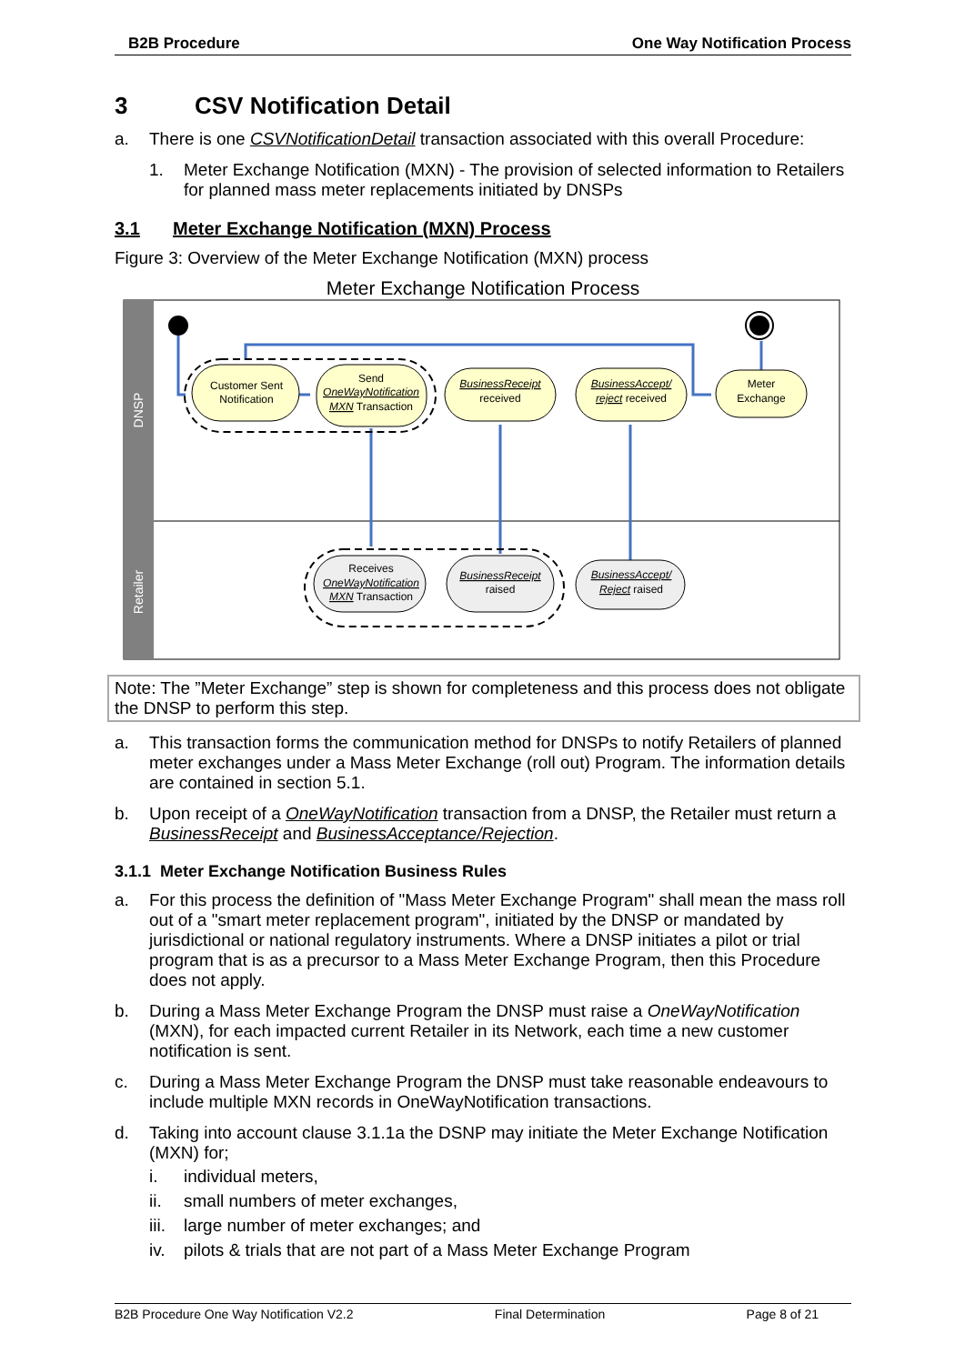B2B Procedure One Way Notification Process
3 CSV Notification Detail
a. There is one CSVNotificationDetail transaction associated with this overall Procedure:
1. Meter Exchange Notification (MXN) - The provision of selected information to Retailers for planned mass meter replacements initiated by DNSPs
3.1 Meter Exchange Notification (MXN) Process
Figure 3: Overview of the Meter Exchange Notification (MXN) process
Meter Exchange Notification Process
DNSP
Retailer
Customer Sent
Notification
Send
OneWayNotification
MXN Transaction
BusinessReceipt
received
BusinessAccept/
reject received
Meter
Exchange
Receives
OneWayNotification
MXN Transaction
BusinessReceipt
raised
BusinessAccept/
Reject raised
Note: The ”Meter Exchange” step is shown for completeness and this process does not obligate the DNSP to perform this step.
a. This transaction forms the communication method for DNSPs to notify Retailers of planned meter exchanges under a Mass Meter Exchange (roll out) Program. The information details are contained in section 5.1.
b. Upon receipt of a OneWayNotification transaction from a DNSP, the Retailer must return a BusinessReceipt and BusinessAcceptance/Rejection.
3.1.1 Meter Exchange Notification Business Rules
a. For this process the definition of "Mass Meter Exchange Program" shall mean the mass roll out of a "smart meter replacement program", initiated by the DNSP or mandated by jurisdictional or national regulatory instruments. Where a DNSP initiates a pilot or trial program that is as a precursor to a Mass Meter Exchange Program, then this Procedure does not apply.
b. During a Mass Meter Exchange Program the DNSP must raise a OneWayNotification (MXN), for each impacted current Retailer in its Network, each time a new customer notification is sent.
c. During a Mass Meter Exchange Program the DNSP must take reasonable endeavours to include multiple MXN records in OneWayNotification transactions.
d. Taking into account clause 3.1.1a the DSNP may initiate the Meter Exchange Notification (MXN) for;
i. individual meters,
ii. small numbers of meter exchanges,
iii. large number of meter exchanges; and
iv. pilots & trials that are not part of a Mass Meter Exchange Program
B2B Procedure One Way Notification V2.2 Final Determination Page 8 of 21